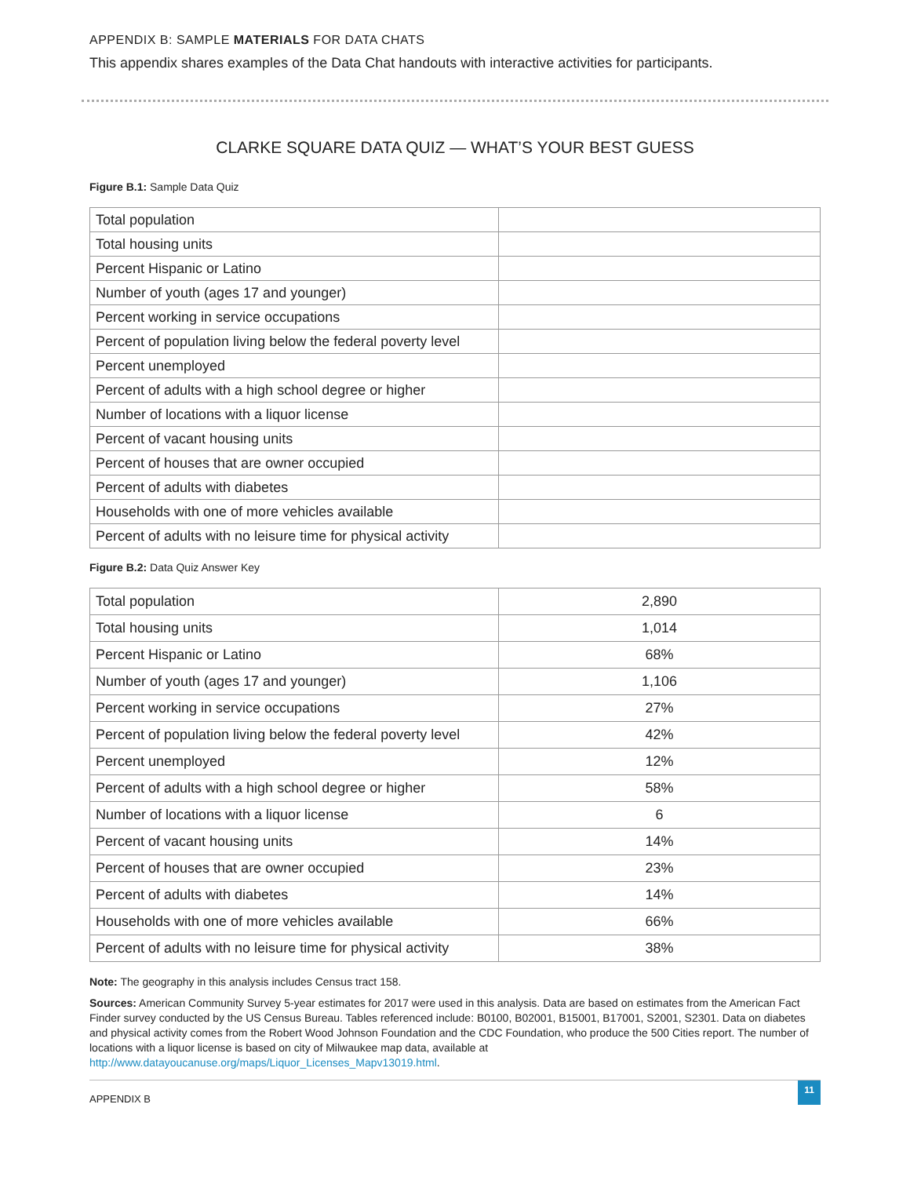APPENDIX B: SAMPLE MATERIALS FOR DATA CHATS
This appendix shares examples of the Data Chat handouts with interactive activities for participants.
CLARKE SQUARE DATA QUIZ — WHAT’S YOUR BEST GUESS
Figure B.1: Sample Data Quiz
| Total population | |
| Total housing units | |
| Percent Hispanic or Latino | |
| Number of youth (ages 17 and younger) | |
| Percent working in service occupations | |
| Percent of population living below the federal poverty level | |
| Percent unemployed | |
| Percent of adults with a high school degree or higher | |
| Number of locations with a liquor license | |
| Percent of vacant housing units | |
| Percent of houses that are owner occupied | |
| Percent of adults with diabetes | |
| Households with one of more vehicles available | |
| Percent of adults with no leisure time for physical activity | |
Figure B.2: Data Quiz Answer Key
| Total population | 2,890 |
| Total housing units | 1,014 |
| Percent Hispanic or Latino | 68% |
| Number of youth (ages 17 and younger) | 1,106 |
| Percent working in service occupations | 27% |
| Percent of population living below the federal poverty level | 42% |
| Percent unemployed | 12% |
| Percent of adults with a high school degree or higher | 58% |
| Number of locations with a liquor license | 6 |
| Percent of vacant housing units | 14% |
| Percent of houses that are owner occupied | 23% |
| Percent of adults with diabetes | 14% |
| Households with one of more vehicles available | 66% |
| Percent of adults with no leisure time for physical activity | 38% |
Note: The geography in this analysis includes Census tract 158.
Sources: American Community Survey 5-year estimates for 2017 were used in this analysis. Data are based on estimates from the American Fact Finder survey conducted by the US Census Bureau. Tables referenced include: B0100, B02001, B15001, B17001, S2001, S2301. Data on diabetes and physical activity comes from the Robert Wood Johnson Foundation and the CDC Foundation, who produce the 500 Cities report. The number of locations with a liquor license is based on city of Milwaukee map data, available at http://www.datayoucanuse.org/maps/Liquor_Licenses_Mapv13019.html.
APPENDIX B
11